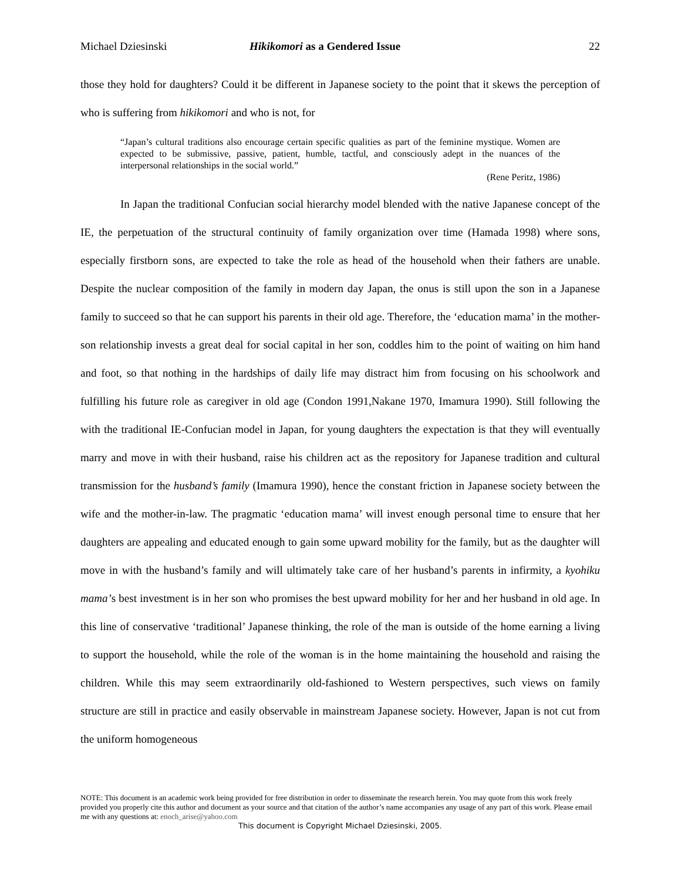Michael Dziesinski Hikikomori as a Gendered Issue 22
those they hold for daughters? Could it be different in Japanese society to the point that it skews the perception of who is suffering from hikikomori and who is not, for
“Japan’s cultural traditions also encourage certain specific qualities as part of the feminine mystique. Women are expected to be submissive, passive, patient, humble, tactful, and consciously adept in the nuances of the interpersonal relationships in the social world.”
(Rene Peritz, 1986)
In Japan the traditional Confucian social hierarchy model blended with the native Japanese concept of the IE, the perpetuation of the structural continuity of family organization over time (Hamada 1998) where sons, especially firstborn sons, are expected to take the role as head of the household when their fathers are unable. Despite the nuclear composition of the family in modern day Japan, the onus is still upon the son in a Japanese family to succeed so that he can support his parents in their old age. Therefore, the ‘education mama’ in the mother-son relationship invests a great deal for social capital in her son, coddles him to the point of waiting on him hand and foot, so that nothing in the hardships of daily life may distract him from focusing on his schoolwork and fulfilling his future role as caregiver in old age (Condon 1991,Nakane 1970, Imamura 1990). Still following the with the traditional IE-Confucian model in Japan, for young daughters the expectation is that they will eventually marry and move in with their husband, raise his children act as the repository for Japanese tradition and cultural transmission for the husband’s family (Imamura 1990), hence the constant friction in Japanese society between the wife and the mother-in-law. The pragmatic ‘education mama’ will invest enough personal time to ensure that her daughters are appealing and educated enough to gain some upward mobility for the family, but as the daughter will move in with the husband’s family and will ultimately take care of her husband’s parents in infirmity, a kyohiku mama’s best investment is in her son who promises the best upward mobility for her and her husband in old age. In this line of conservative ‘traditional’ Japanese thinking, the role of the man is outside of the home earning a living to support the household, while the role of the woman is in the home maintaining the household and raising the children. While this may seem extraordinarily old-fashioned to Western perspectives, such views on family structure are still in practice and easily observable in mainstream Japanese society. However, Japan is not cut from the uniform homogeneous
NOTE: This document is an academic work being provided for free distribution in order to disseminate the research herein. You may quote from this work freely provided you properly cite this author and document as your source and that citation of the author’s name accompanies any usage of any part of this work. Please email me with any questions at: enoch_arise@yahoo.com
This document is Copyright Michael Dziesinski, 2005.